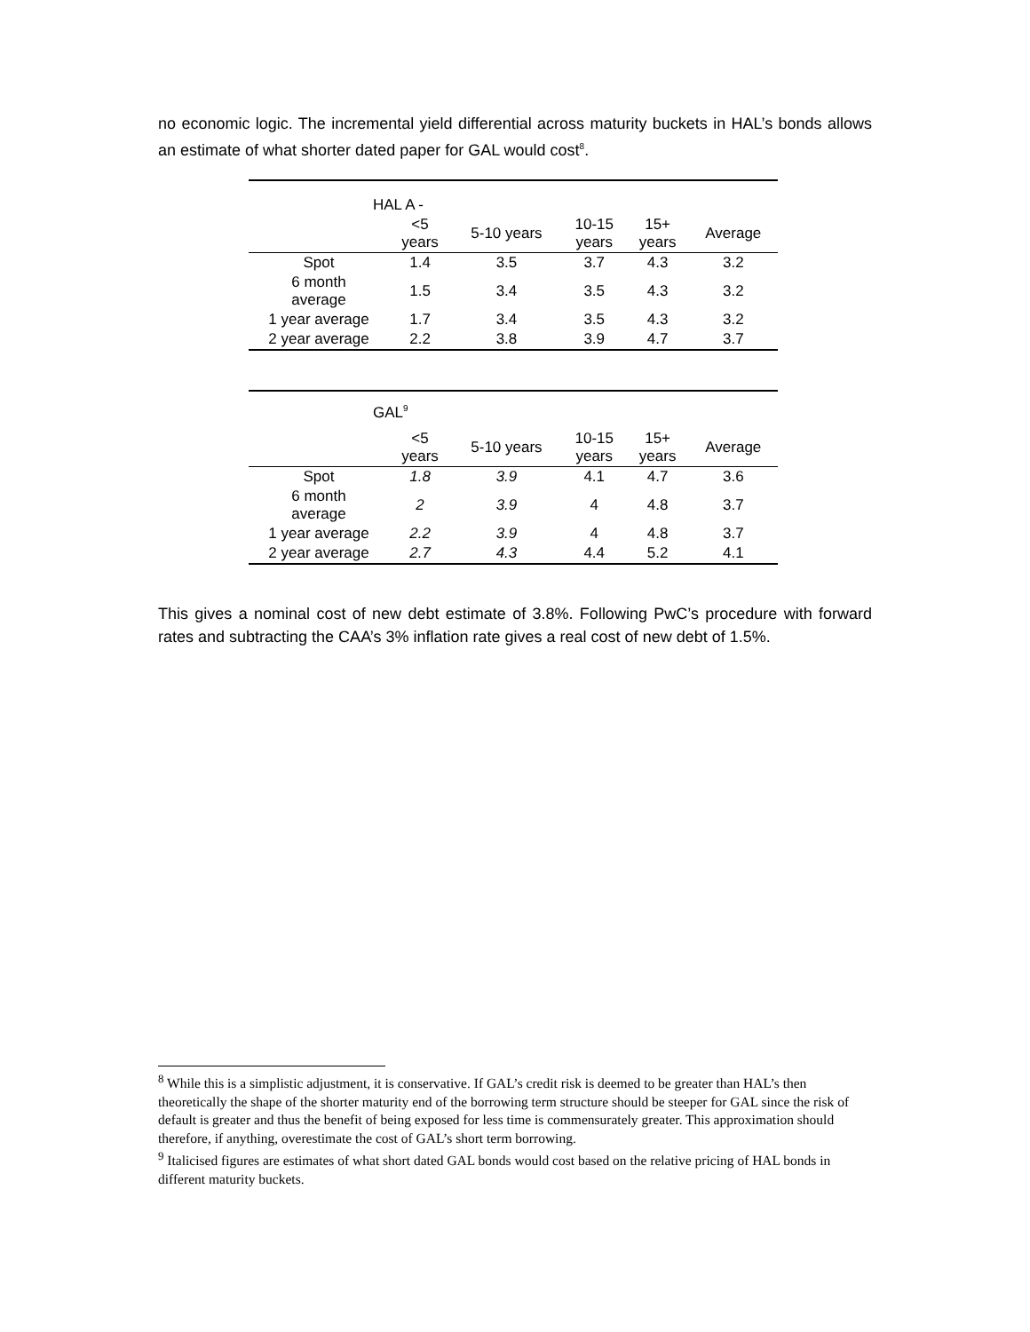no economic logic. The incremental yield differential across maturity buckets in HAL’s bonds allows an estimate of what shorter dated paper for GAL would cost<sup>8</sup>.
| HAL A - | | | | | |
| | <5 years | 5-10 years | 10-15 years | 15+ years | Average |
| Spot | 1.4 | 3.5 | 3.7 | 4.3 | 3.2 |
| 6 month average | 1.5 | 3.4 | 3.5 | 4.3 | 3.2 |
| 1 year average | 1.7 | 3.4 | 3.5 | 4.3 | 3.2 |
| 2 year average | 2.2 | 3.8 | 3.9 | 4.7 | 3.7 |
| GAL<sup>9</sup> | | | | | |
| | <5 years | 5-10 years | 10-15 years | 15+ years | Average |
| Spot | 1.8 | 3.9 | 4.1 | 4.7 | 3.6 |
| 6 month average | 2 | 3.9 | 4 | 4.8 | 3.7 |
| 1 year average | 2.2 | 3.9 | 4 | 4.8 | 3.7 |
| 2 year average | 2.7 | 4.3 | 4.4 | 5.2 | 4.1 |
This gives a nominal cost of new debt estimate of 3.8%. Following PwC’s procedure with forward rates and subtracting the CAA’s 3% inflation rate gives a real cost of new debt of 1.5%.
<sup>8</sup> While this is a simplistic adjustment, it is conservative. If GAL’s credit risk is deemed to be greater than HAL’s then theoretically the shape of the shorter maturity end of the borrowing term structure should be steeper for GAL since the risk of default is greater and thus the benefit of being exposed for less time is commensurately greater. This approximation should therefore, if anything, overestimate the cost of GAL’s short term borrowing.
<sup>9</sup> Italicised figures are estimates of what short dated GAL bonds would cost based on the relative pricing of HAL bonds in different maturity buckets.